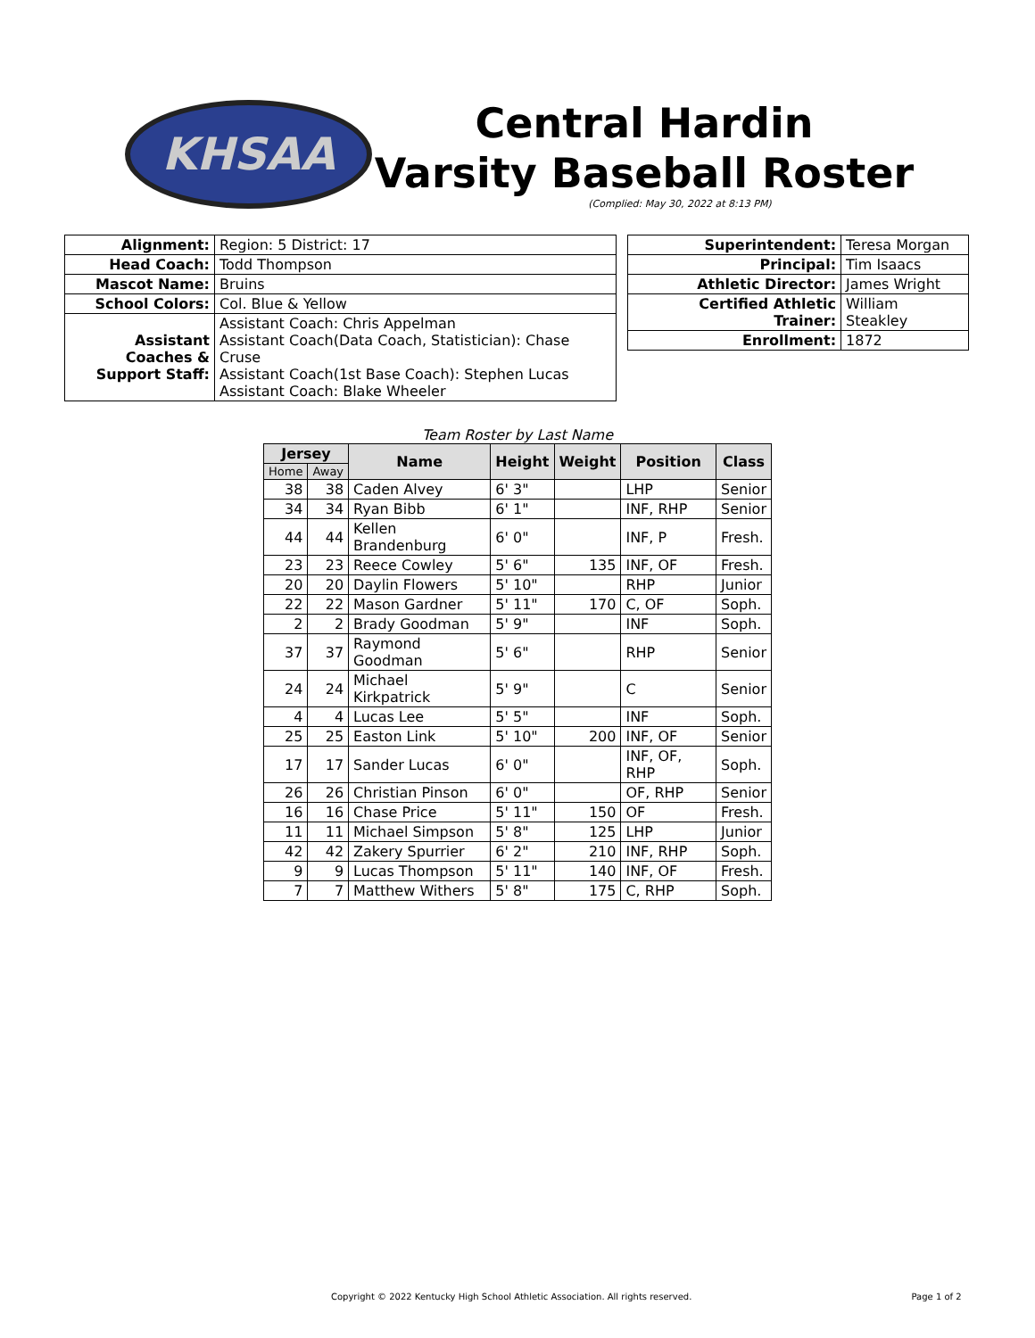KHSAA
Central Hardin
Varsity Baseball Roster
(Complied: May 30, 2022 at 8:13 PM)
| Alignment: | Region: 5 District: 17 |
| Head Coach: | Todd Thompson |
| Mascot Name: | Bruins |
| School Colors: | Col. Blue & Yellow |
| Assistant Coaches & Support Staff: | Assistant Coach: Chris Appelman Assistant Coach(Data Coach, Statistician): Chase Cruse Assistant Coach(1st Base Coach): Stephen Lucas Assistant Coach: Blake Wheeler |
| Superintendent: | Teresa Morgan |
| Principal: | Tim Isaacs |
| Athletic Director: | James Wright |
| Certified Athletic Trainer: | William Steakley |
| Enrollment: | 1872 |
Team Roster by Last Name
| Jersey | | Name | Height | Weight | Position | Class |
| --- | --- | --- | --- | --- | --- | --- |
| Home | Away | | | | | |
| 38 | 38 | Caden Alvey | 6' 3" | | LHP | Senior |
| 34 | 34 | Ryan Bibb | 6' 1" | | INF, RHP | Senior |
| 44 | 44 | Kellen Brandenburg | 6' 0" | | INF, P | Fresh. |
| 23 | 23 | Reece Cowley | 5' 6" | 135 | INF, OF | Fresh. |
| 20 | 20 | Daylin Flowers | 5' 10" | | RHP | Junior |
| 22 | 22 | Mason Gardner | 5' 11" | 170 | C, OF | Soph. |
| 2 | 2 | Brady Goodman | 5' 9" | | INF | Soph. |
| 37 | 37 | Raymond Goodman | 5' 6" | | RHP | Senior |
| 24 | 24 | Michael Kirkpatrick | 5' 9" | | C | Senior |
| 4 | 4 | Lucas Lee | 5' 5" | | INF | Soph. |
| 25 | 25 | Easton Link | 5' 10" | 200 | INF, OF | Senior |
| 17 | 17 | Sander Lucas | 6' 0" | | INF, OF, RHP | Soph. |
| 26 | 26 | Christian Pinson | 6' 0" | | OF, RHP | Senior |
| 16 | 16 | Chase Price | 5' 11" | 150 | OF | Fresh. |
| 11 | 11 | Michael Simpson | 5' 8" | 125 | LHP | Junior |
| 42 | 42 | Zakery Spurrier | 6' 2" | 210 | INF, RHP | Soph. |
| 9 | 9 | Lucas Thompson | 5' 11" | 140 | INF, OF | Fresh. |
| 7 | 7 | Matthew Withers | 5' 8" | 175 | C, RHP | Soph. |
Copyright © 2022 Kentucky High School Athletic Association. All rights reserved. Page 1 of 2